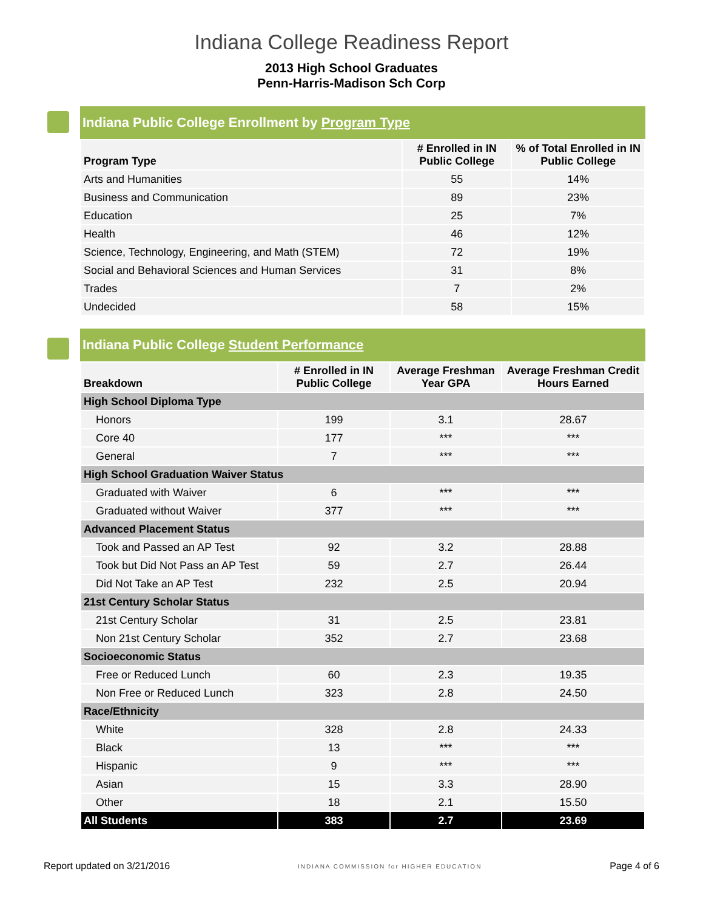Indiana College Readiness Report
2013 High School Graduates
Penn-Harris-Madison Sch Corp
Indiana Public College Enrollment by Program Type
| Program Type | # Enrolled in IN Public College | % of Total Enrolled in IN Public College |
| --- | --- | --- |
| Arts and Humanities | 55 | 14% |
| Business and Communication | 89 | 23% |
| Education | 25 | 7% |
| Health | 46 | 12% |
| Science, Technology, Engineering, and Math (STEM) | 72 | 19% |
| Social and Behavioral Sciences and Human Services | 31 | 8% |
| Trades | 7 | 2% |
| Undecided | 58 | 15% |
Indiana Public College Student Performance
| Breakdown | # Enrolled in IN Public College | Average Freshman Year GPA | Average Freshman Credit Hours Earned |
| --- | --- | --- | --- |
| High School Diploma Type | | | |
| Honors | 199 | 3.1 | 28.67 |
| Core 40 | 177 | *** | *** |
| General | 7 | *** | *** |
| High School Graduation Waiver Status | | | |
| Graduated with Waiver | 6 | *** | *** |
| Graduated without Waiver | 377 | *** | *** |
| Advanced Placement Status | | | |
| Took and Passed an AP Test | 92 | 3.2 | 28.88 |
| Took but Did Not Pass an AP Test | 59 | 2.7 | 26.44 |
| Did Not Take an AP Test | 232 | 2.5 | 20.94 |
| 21st Century Scholar Status | | | |
| 21st Century Scholar | 31 | 2.5 | 23.81 |
| Non 21st Century Scholar | 352 | 2.7 | 23.68 |
| Socioeconomic Status | | | |
| Free or Reduced Lunch | 60 | 2.3 | 19.35 |
| Non Free or Reduced Lunch | 323 | 2.8 | 24.50 |
| Race/Ethnicity | | | |
| White | 328 | 2.8 | 24.33 |
| Black | 13 | *** | *** |
| Hispanic | 9 | *** | *** |
| Asian | 15 | 3.3 | 28.90 |
| Other | 18 | 2.1 | 15.50 |
| All Students | 383 | 2.7 | 23.69 |
Report updated on 3/21/2016 INDIANA COMMISSION for HIGHER EDUCATION Page 4 of 6